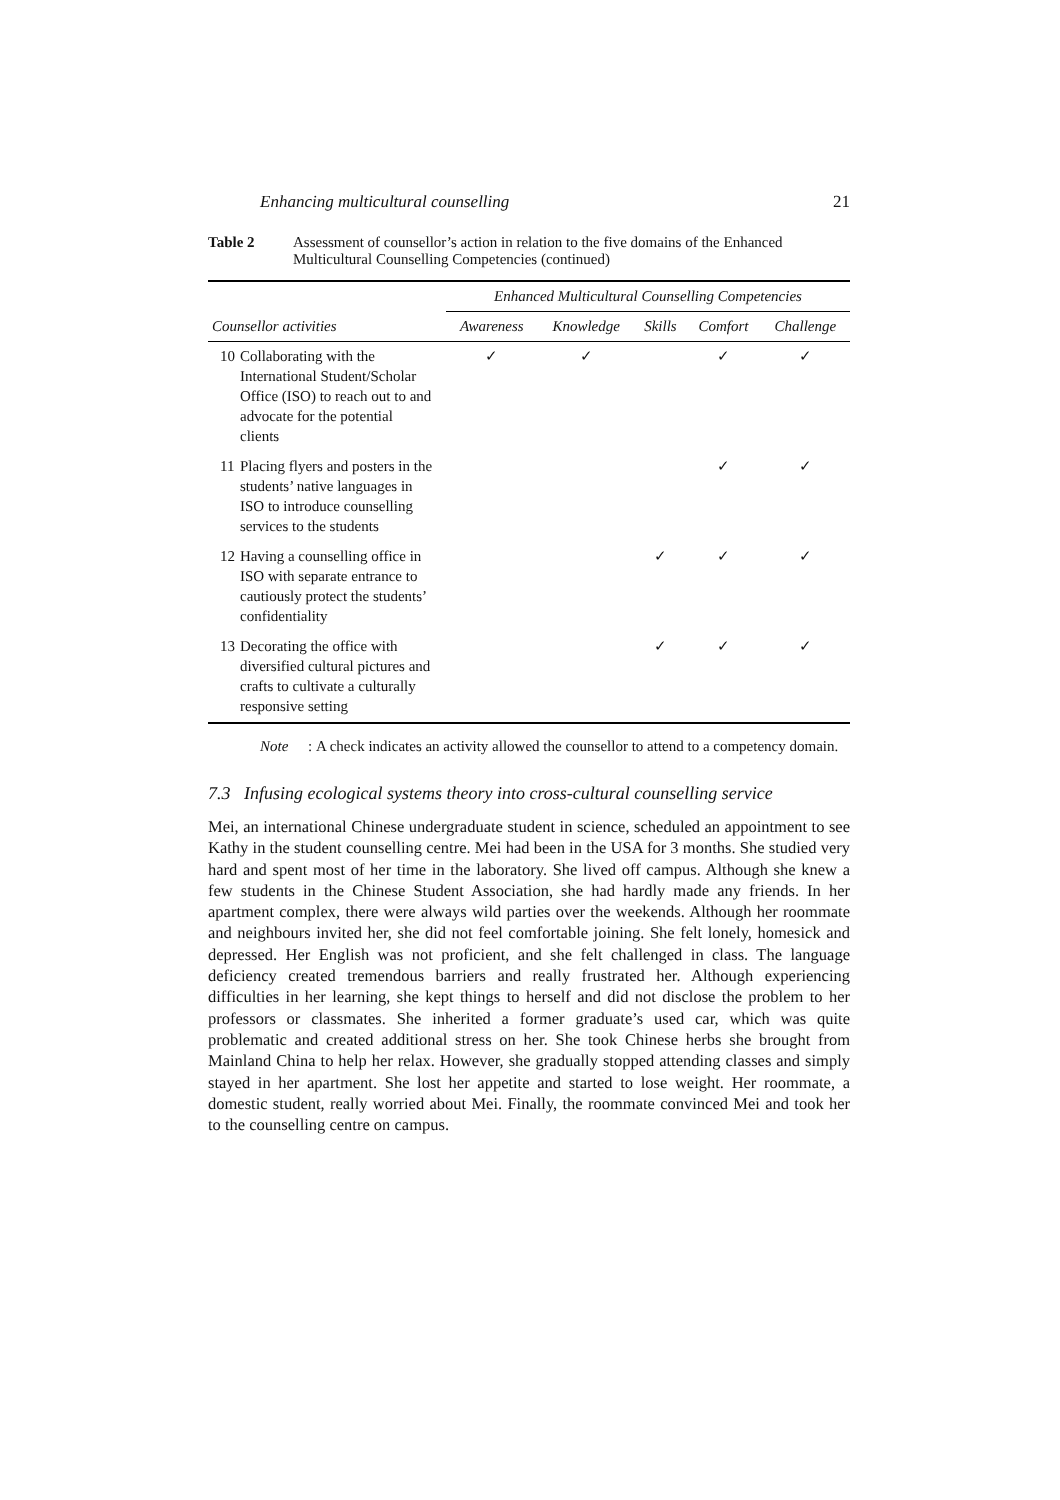Enhancing multicultural counselling 21
Table 2 Assessment of counsellor’s action in relation to the five domains of the Enhanced Multicultural Counselling Competencies (continued)
| | Enhanced Multicultural Counselling Competencies | | | | |
| --- | --- | --- | --- | --- | --- |
| Counsellor activities | Awareness | Knowledge | Skills | Comfort | Challenge |
| 10 Collaborating with the International Student/Scholar Office (ISO) to reach out to and advocate for the potential clients | ✓ | ✓ | | ✓ | ✓ |
| 11 Placing flyers and posters in the students’ native languages in ISO to introduce counselling services to the students | | | | ✓ | ✓ |
| 12 Having a counselling office in ISO with separate entrance to cautiously protect the students’ confidentiality | | | ✓ | ✓ | ✓ |
| 13 Decorating the office with diversified cultural pictures and crafts to cultivate a culturally responsive setting | | | ✓ | ✓ | ✓ |
Note: A check indicates an activity allowed the counsellor to attend to a competency domain.
7.3 Infusing ecological systems theory into cross-cultural counselling service
Mei, an international Chinese undergraduate student in science, scheduled an appointment to see Kathy in the student counselling centre. Mei had been in the USA for 3 months. She studied very hard and spent most of her time in the laboratory. She lived off campus. Although she knew a few students in the Chinese Student Association, she had hardly made any friends. In her apartment complex, there were always wild parties over the weekends. Although her roommate and neighbours invited her, she did not feel comfortable joining. She felt lonely, homesick and depressed. Her English was not proficient, and she felt challenged in class. The language deficiency created tremendous barriers and really frustrated her. Although experiencing difficulties in her learning, she kept things to herself and did not disclose the problem to her professors or classmates. She inherited a former graduate’s used car, which was quite problematic and created additional stress on her. She took Chinese herbs she brought from Mainland China to help her relax. However, she gradually stopped attending classes and simply stayed in her apartment. She lost her appetite and started to lose weight. Her roommate, a domestic student, really worried about Mei. Finally, the roommate convinced Mei and took her to the counselling centre on campus.